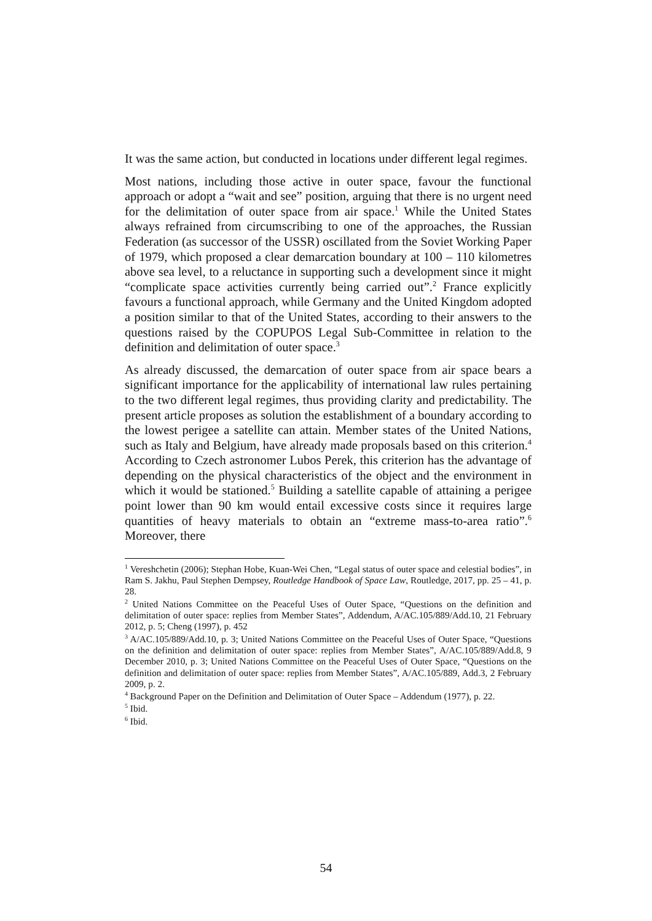It was the same action, but conducted in locations under different legal regimes.
Most nations, including those active in outer space, favour the functional approach or adopt a “wait and see” position, arguing that there is no urgent need for the delimitation of outer space from air space.<sup>1</sup> While the United States always refrained from circumscribing to one of the approaches, the Russian Federation (as successor of the USSR) oscillated from the Soviet Working Paper of 1979, which proposed a clear demarcation boundary at 100 – 110 kilometres above sea level, to a reluctance in supporting such a development since it might “complicate space activities currently being carried out”.<sup>2</sup> France explicitly favours a functional approach, while Germany and the United Kingdom adopted a position similar to that of the United States, according to their answers to the questions raised by the COPUPOS Legal Sub-Committee in relation to the definition and delimitation of outer space.<sup>3</sup>
As already discussed, the demarcation of outer space from air space bears a significant importance for the applicability of international law rules pertaining to the two different legal regimes, thus providing clarity and predictability. The present article proposes as solution the establishment of a boundary according to the lowest perigee a satellite can attain. Member states of the United Nations, such as Italy and Belgium, have already made proposals based on this criterion.<sup>4</sup> According to Czech astronomer Lubos Perek, this criterion has the advantage of depending on the physical characteristics of the object and the environment in which it would be stationed.<sup>5</sup> Building a satellite capable of attaining a perigee point lower than 90 km would entail excessive costs since it requires large quantities of heavy materials to obtain an “extreme mass-to-area ratio”.<sup>6</sup> Moreover, there
<sup>1</sup> Vereshchetin (2006); Stephan Hobe, Kuan-Wei Chen, “Legal status of outer space and celestial bodies”, in Ram S. Jakhu, Paul Stephen Dempsey, Routledge Handbook of Space Law, Routledge, 2017, pp. 25 – 41, p. 28.
<sup>2</sup> United Nations Committee on the Peaceful Uses of Outer Space, “Questions on the definition and delimitation of outer space: replies from Member States”, Addendum, A/AC.105/889/Add.10, 21 February 2012, p. 5; Cheng (1997), p. 452
<sup>3</sup> A/AC.105/889/Add.10, p. 3; United Nations Committee on the Peaceful Uses of Outer Space, “Questions on the definition and delimitation of outer space: replies from Member States”, A/AC.105/889/Add.8, 9 December 2010, p. 3; United Nations Committee on the Peaceful Uses of Outer Space, “Questions on the definition and delimitation of outer space: replies from Member States”, A/AC.105/889, Add.3, 2 February 2009, p. 2.
<sup>4</sup> Background Paper on the Definition and Delimitation of Outer Space – Addendum (1977), p. 22.
<sup>5</sup> Ibid.
<sup>6</sup> Ibid.
54